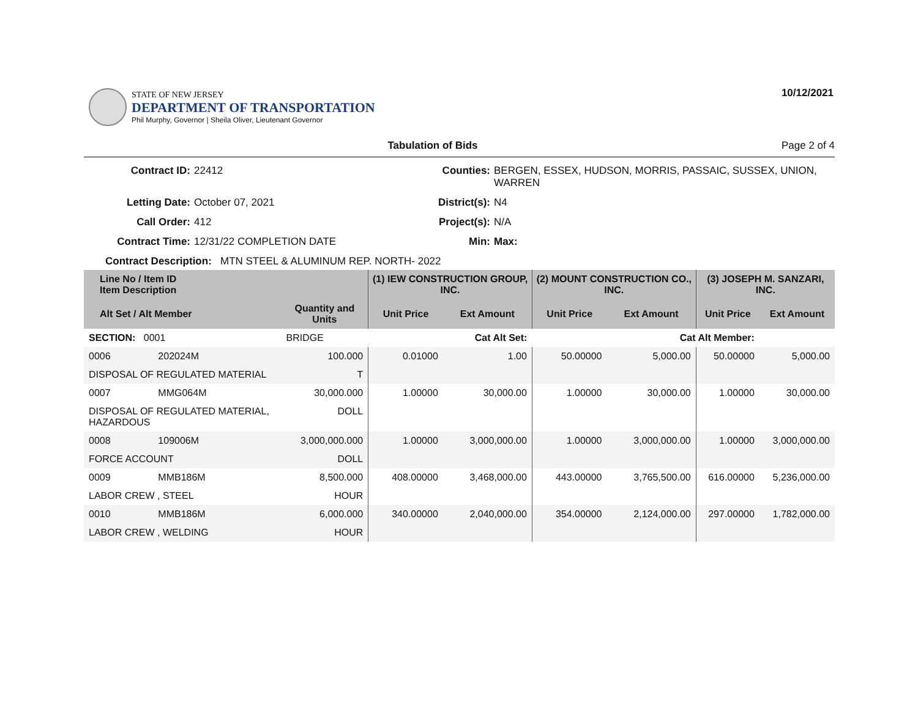STATE OF NEW JERSEY
DEPARTMENT OF TRANSPORTATION
Phil Murphy, Governor | Sheila Oliver, Lieutenant Governor
10/12/2021
Tabulation of Bids Page 2 of 4
Contract ID: 22412 Counties: BERGEN, ESSEX, HUDSON, MORRIS, PASSAIC, SUSSEX, UNION, WARREN Letting Date: October 07, 2021 District(s): N4 Call Order: 412 Project(s): N/A Contract Time: 12/31/22 COMPLETION DATE Min: Max:
Contract Description: MTN STEEL & ALUMINUM REP. NORTH- 2022
| Line No / Item ID Item Description | | | (1) IEW CONSTRUCTION GROUP, INC. | | (2) MOUNT CONSTRUCTION CO., INC. | | (3) JOSEPH M. SANZARI, INC. | |
| --- | --- | --- | --- | --- | --- | --- | --- | --- |
| Alt Set / Alt Member | | Quantity and Units | Unit Price | Ext Amount | Unit Price | Ext Amount | Unit Price | Ext Amount |
| SECTION: 0001 | | BRIDGE | Cat Alt Set: | | Cat Alt Member: | | | |
| 0006 | 202024M | 100.000 | 0.01000 | 1.00 | 50.00000 | 5,000.00 | 50.00000 | 5,000.00 |
| DISPOSAL OF REGULATED MATERIAL | | T | | | | | | |
| 0007 | MMG064M | 30,000.000 | 1.00000 | 30,000.00 | 1.00000 | 30,000.00 | 1.00000 | 30,000.00 |
| DISPOSAL OF REGULATED MATERIAL, HAZARDOUS | | DOLL | | | | | | |
| 0008 | 109006M | 3,000,000.000 | 1.00000 | 3,000,000.00 | 1.00000 | 3,000,000.00 | 1.00000 | 3,000,000.00 |
| FORCE ACCOUNT | | DOLL | | | | | | |
| 0009 | MMB186M | 8,500.000 | 408.00000 | 3,468,000.00 | 443.00000 | 3,765,500.00 | 616.00000 | 5,236,000.00 |
| LABOR CREW , STEEL | | HOUR | | | | | | |
| 0010 | MMB186M | 6,000.000 | 340.00000 | 2,040,000.00 | 354.00000 | 2,124,000.00 | 297.00000 | 1,782,000.00 |
| LABOR CREW , WELDING | | HOUR | | | | | | |